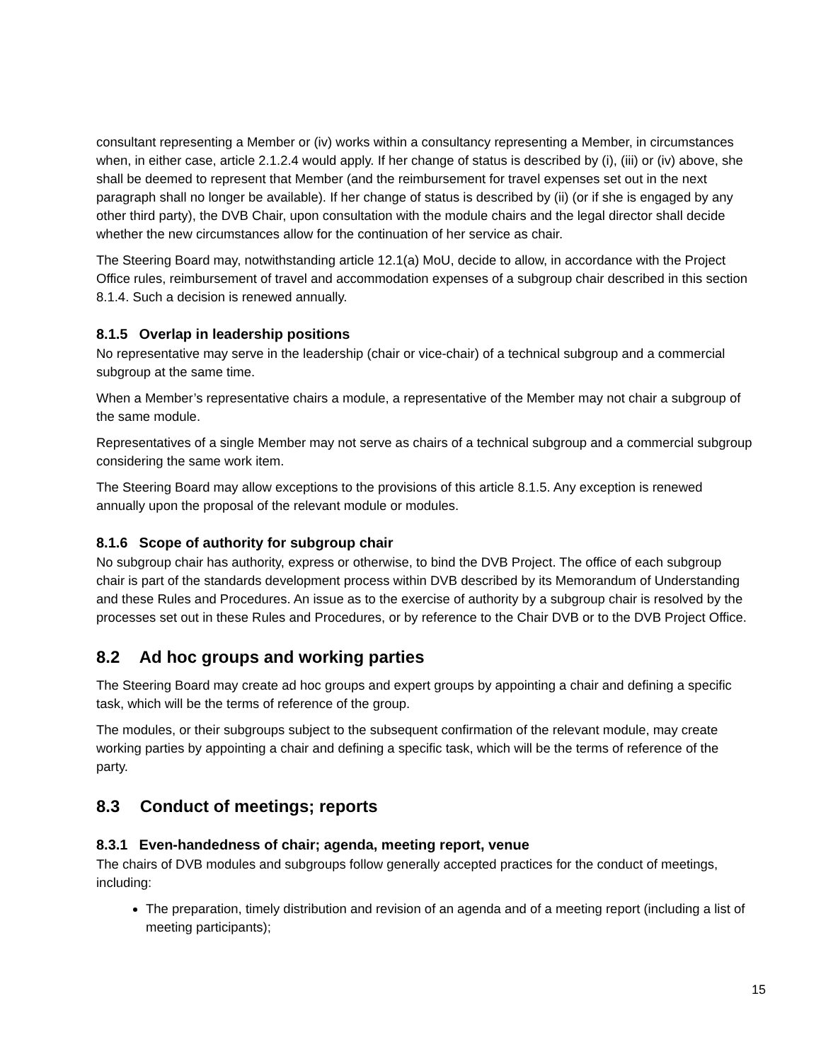consultant representing a Member or (iv) works within a consultancy representing a Member, in circumstances when, in either case, article 2.1.2.4 would apply. If her change of status is described by (i), (iii) or (iv) above, she shall be deemed to represent that Member (and the reimbursement for travel expenses set out in the next paragraph shall no longer be available). If her change of status is described by (ii) (or if she is engaged by any other third party), the DVB Chair, upon consultation with the module chairs and the legal director shall decide whether the new circumstances allow for the continuation of her service as chair.
The Steering Board may, notwithstanding article 12.1(a) MoU, decide to allow, in accordance with the Project Office rules, reimbursement of travel and accommodation expenses of a subgroup chair described in this section 8.1.4. Such a decision is renewed annually.
8.1.5 Overlap in leadership positions
No representative may serve in the leadership (chair or vice-chair) of a technical subgroup and a commercial subgroup at the same time.
When a Member’s representative chairs a module, a representative of the Member may not chair a subgroup of the same module.
Representatives of a single Member may not serve as chairs of a technical subgroup and a commercial subgroup considering the same work item.
The Steering Board may allow exceptions to the provisions of this article 8.1.5. Any exception is renewed annually upon the proposal of the relevant module or modules.
8.1.6 Scope of authority for subgroup chair
No subgroup chair has authority, express or otherwise, to bind the DVB Project. The office of each subgroup chair is part of the standards development process within DVB described by its Memorandum of Understanding and these Rules and Procedures. An issue as to the exercise of authority by a subgroup chair is resolved by the processes set out in these Rules and Procedures, or by reference to the Chair DVB or to the DVB Project Office.
8.2 Ad hoc groups and working parties
The Steering Board may create ad hoc groups and expert groups by appointing a chair and defining a specific task, which will be the terms of reference of the group.
The modules, or their subgroups subject to the subsequent confirmation of the relevant module, may create working parties by appointing a chair and defining a specific task, which will be the terms of reference of the party.
8.3 Conduct of meetings; reports
8.3.1 Even-handedness of chair; agenda, meeting report, venue
The chairs of DVB modules and subgroups follow generally accepted practices for the conduct of meetings, including:
The preparation, timely distribution and revision of an agenda and of a meeting report (including a list of meeting participants);
15